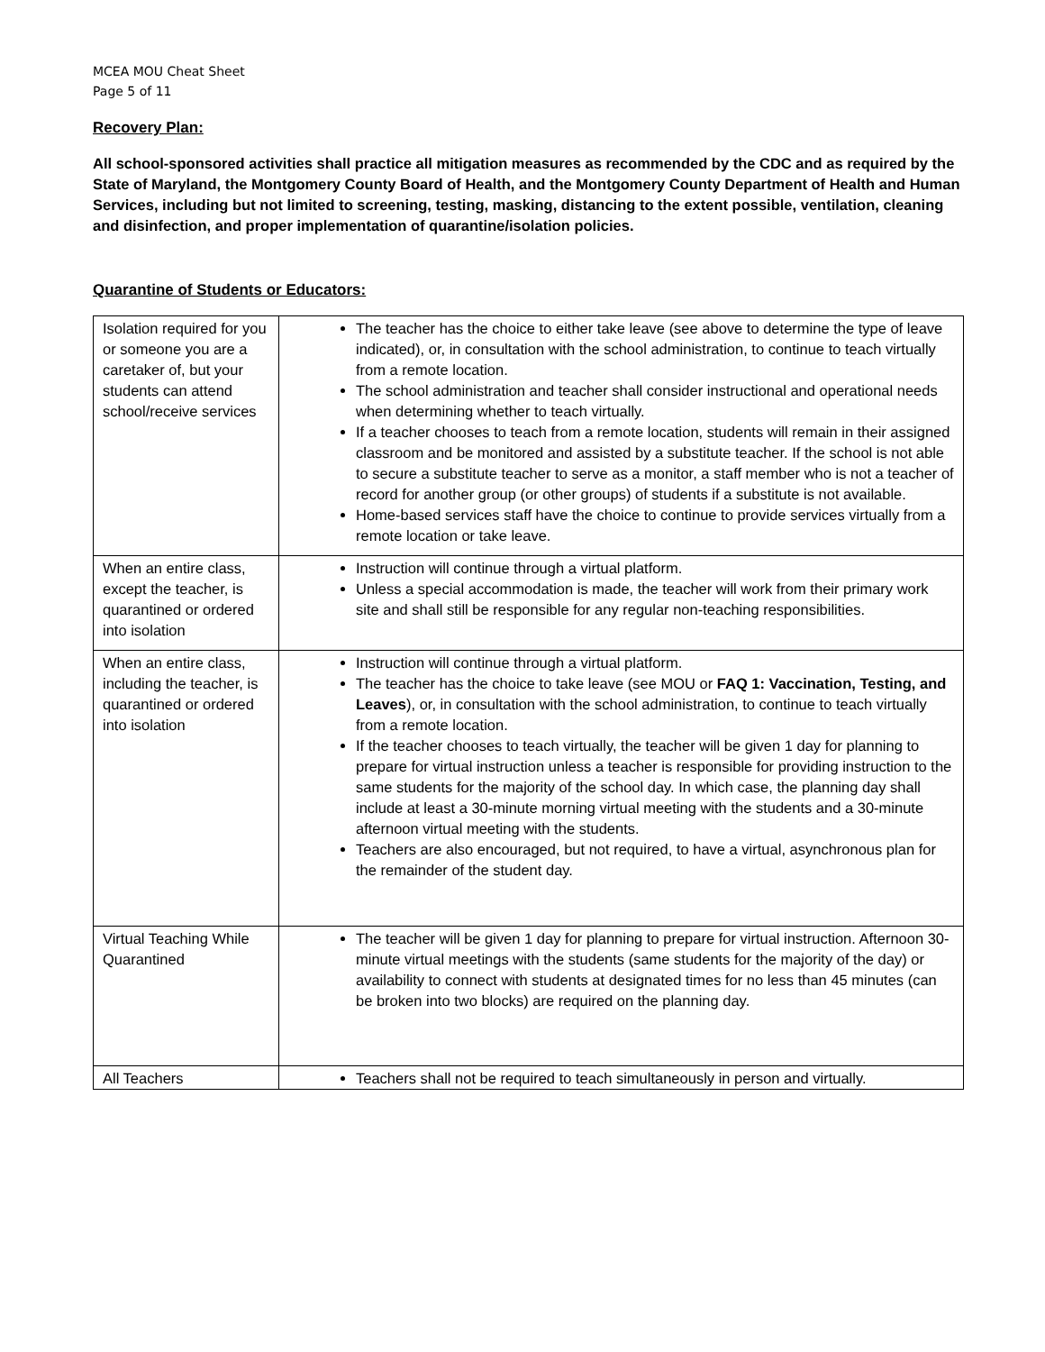MCEA MOU Cheat Sheet
Page 5 of 11
Recovery Plan:
All school-sponsored activities shall practice all mitigation measures as recommended by the CDC and as required by the State of Maryland, the Montgomery County Board of Health, and the Montgomery County Department of Health and Human Services, including but not limited to screening, testing, masking, distancing to the extent possible, ventilation, cleaning and disinfection, and proper implementation of quarantine/isolation policies.
Quarantine of Students or Educators:
| Isolation required for you or someone you are a caretaker of, but your students can attend school/receive services | The teacher has the choice to either take leave (see above to determine the type of leave indicated), or, in consultation with the school administration, to continue to teach virtually from a remote location. The school administration and teacher shall consider instructional and operational needs when determining whether to teach virtually. If a teacher chooses to teach from a remote location, students will remain in their assigned classroom and be monitored and assisted by a substitute teacher. If the school is not able to secure a substitute teacher to serve as a monitor, a staff member who is not a teacher of record for another group (or other groups) of students if a substitute is not available. Home-based services staff have the choice to continue to provide services virtually from a remote location or take leave. |
| When an entire class, except the teacher, is quarantined or ordered into isolation | Instruction will continue through a virtual platform. Unless a special accommodation is made, the teacher will work from their primary work site and shall still be responsible for any regular non-teaching responsibilities. |
| When an entire class, including the teacher, is quarantined or ordered into isolation | Instruction will continue through a virtual platform. The teacher has the choice to take leave (see MOU or FAQ 1: Vaccination, Testing, and Leaves ), or, in consultation with the school administration, to continue to teach virtually from a remote location. If the teacher chooses to teach virtually, the teacher will be given 1 day for planning to prepare for virtual instruction unless a teacher is responsible for providing instruction to the same students for the majority of the school day. In which case, the planning day shall include at least a 30-minute morning virtual meeting with the students and a 30-minute afternoon virtual meeting with the students. Teachers are also encouraged, but not required, to have a virtual, asynchronous plan for the remainder of the student day. |
| Virtual Teaching While Quarantined | The teacher will be given 1 day for planning to prepare for virtual instruction. Afternoon 30-minute virtual meetings with the students (same students for the majority of the day) or availability to connect with students at designated times for no less than 45 minutes (can be broken into two blocks) are required on the planning day. |
| All Teachers | Teachers shall not be required to teach simultaneously in person and virtually. |